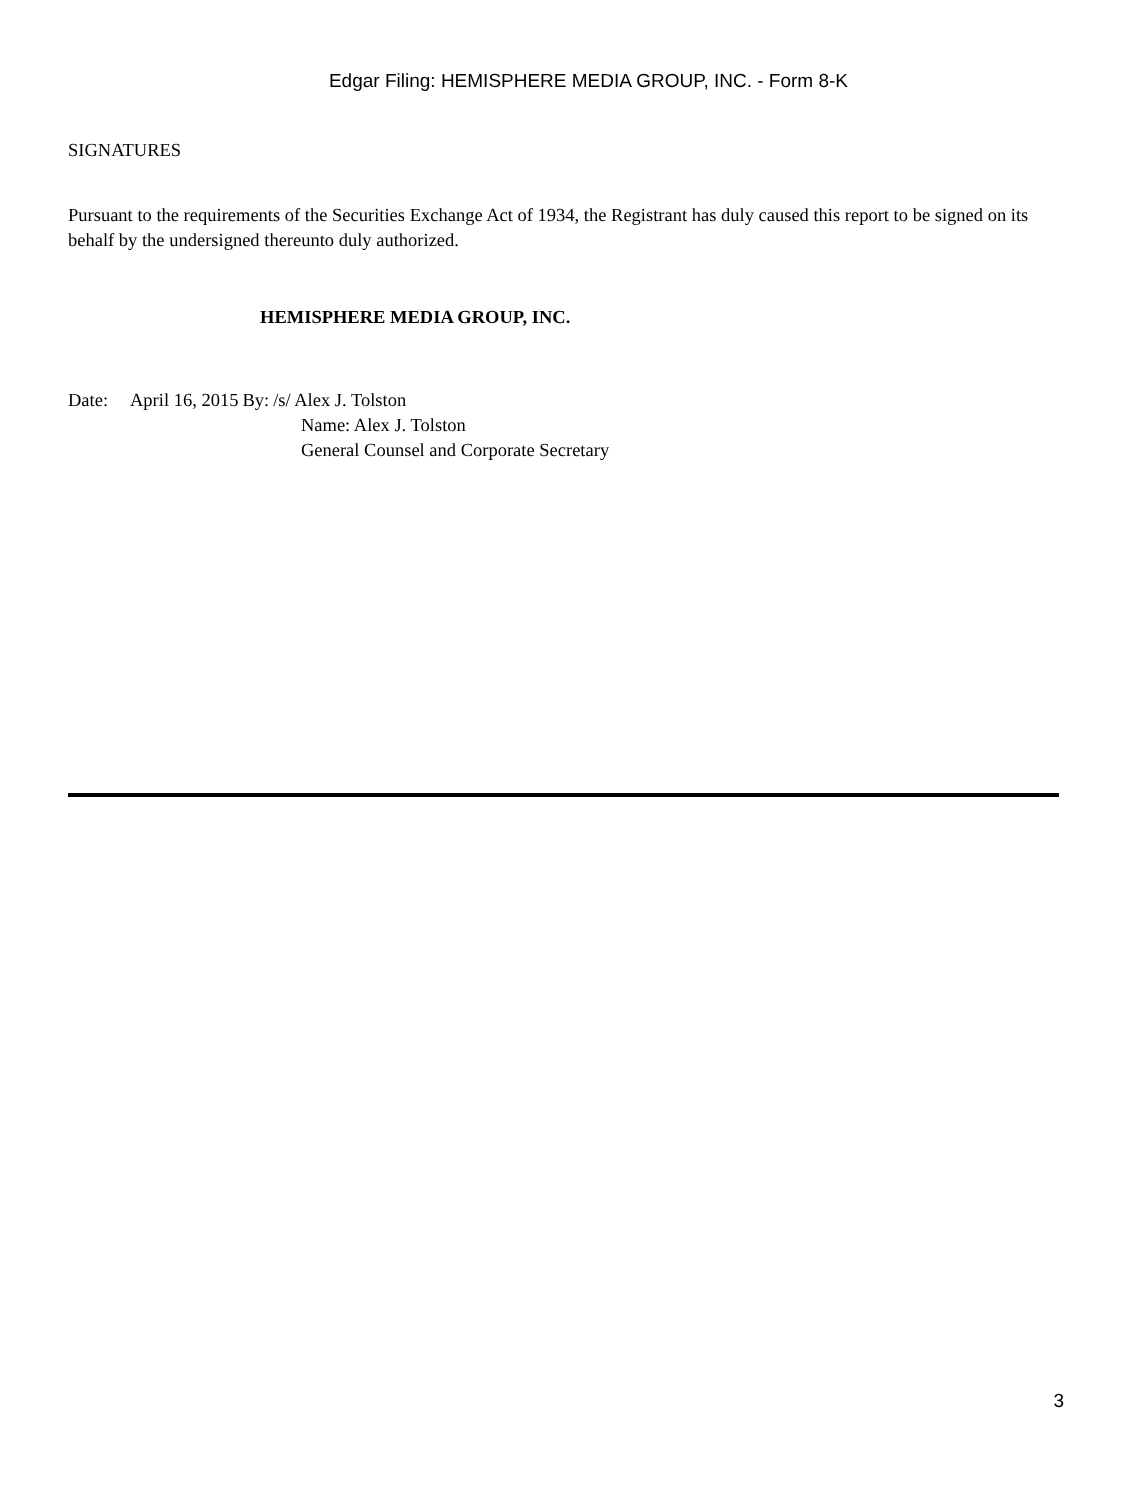Edgar Filing: HEMISPHERE MEDIA GROUP, INC. - Form 8-K
SIGNATURES
Pursuant to the requirements of the Securities Exchange Act of 1934, the Registrant has duly caused this report to be signed on its behalf by the undersigned thereunto duly authorized.
HEMISPHERE MEDIA GROUP, INC.
| Date: | April 16, 2015 | By: | /s/ Alex J. Tolston |
| | | | Name: Alex J. Tolston |
| | | | General Counsel and Corporate Secretary |
3